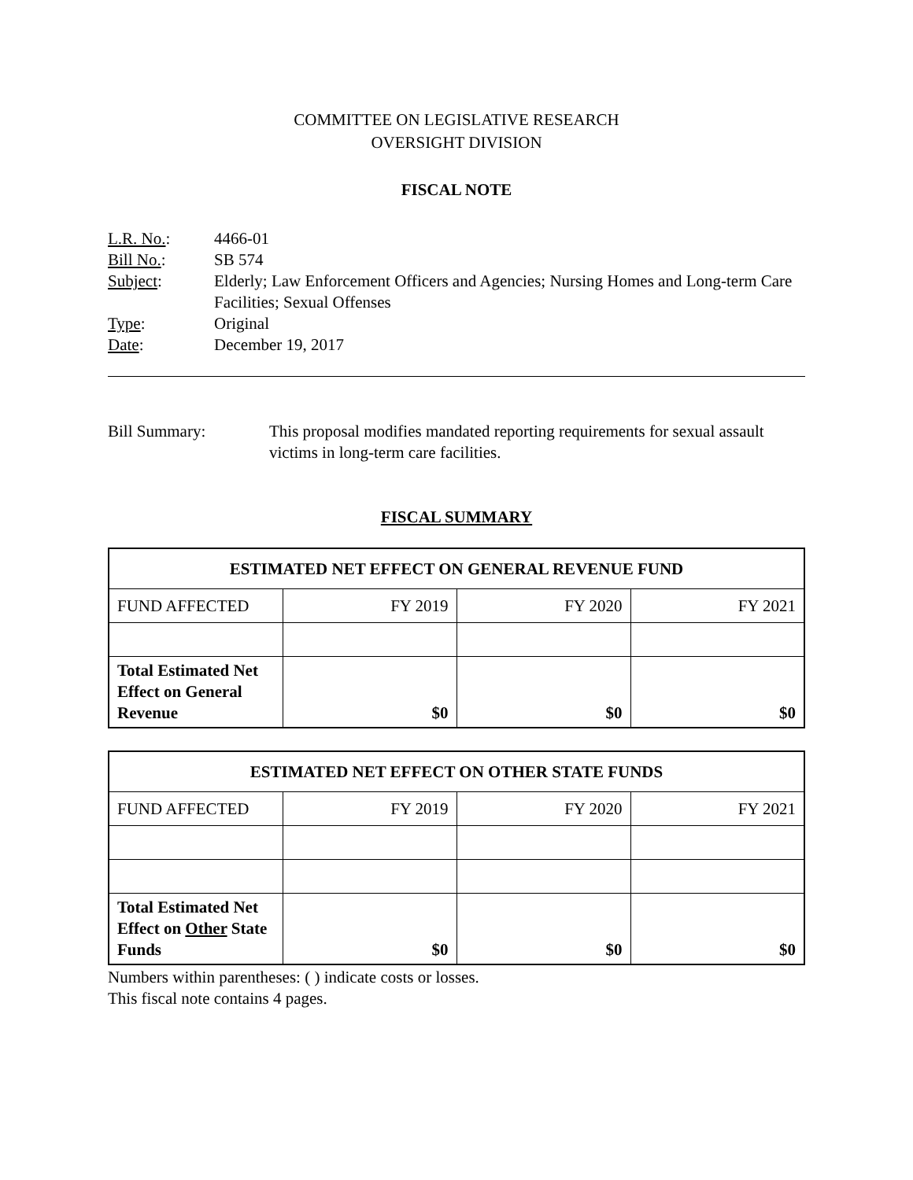COMMITTEE ON LEGISLATIVE RESEARCH
OVERSIGHT DIVISION
FISCAL NOTE
L.R. No.: 4466-01
Bill No.: SB 574
Subject: Elderly; Law Enforcement Officers and Agencies; Nursing Homes and Long-term Care Facilities; Sexual Offenses
Type: Original
Date: December 19, 2017
Bill Summary: This proposal modifies mandated reporting requirements for sexual assault victims in long-term care facilities.
FISCAL SUMMARY
| ESTIMATED NET EFFECT ON GENERAL REVENUE FUND | | | |
| --- | --- | --- | --- |
| FUND AFFECTED | FY 2019 | FY 2020 | FY 2021 |
| Total Estimated Net Effect on General Revenue | $0 | $0 | $0 |
| ESTIMATED NET EFFECT ON OTHER STATE FUNDS | | | |
| --- | --- | --- | --- |
| FUND AFFECTED | FY 2019 | FY 2020 | FY 2021 |
| Total Estimated Net Effect on Other State Funds | $0 | $0 | $0 |
Numbers within parentheses: ( ) indicate costs or losses.
This fiscal note contains 4 pages.